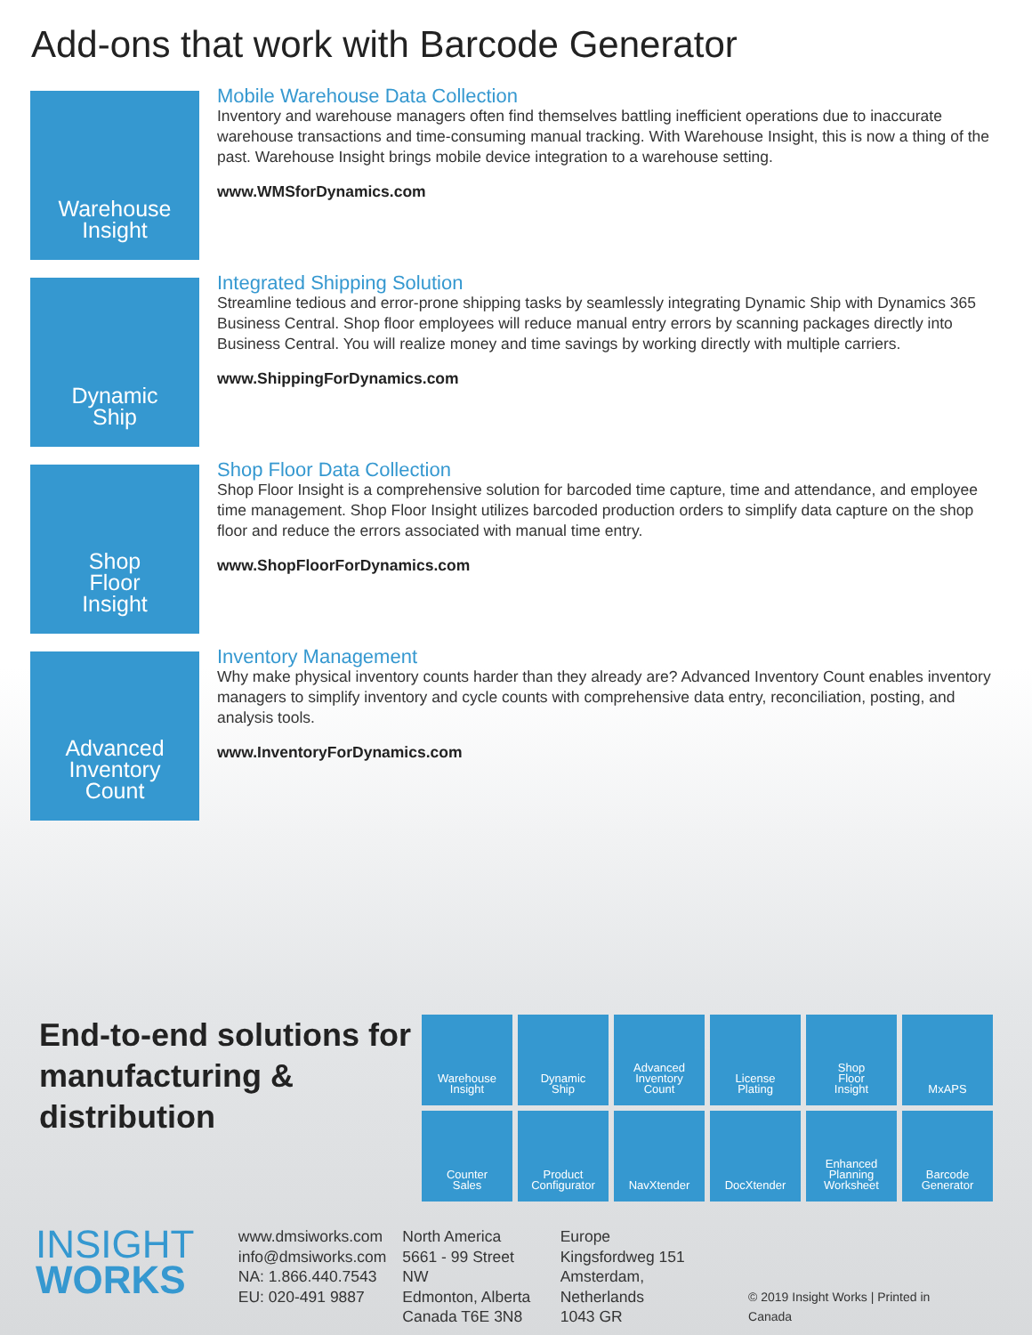Add-ons that work with Barcode Generator
Warehouse
Insight
Mobile Warehouse Data Collection
Inventory and warehouse managers often find themselves battling inefficient operations due to inaccurate warehouse transactions and time-consuming manual tracking. With Warehouse Insight, this is now a thing of the past. Warehouse Insight brings mobile device integration to a warehouse setting.
www.WMSforDynamics.com
Dynamic
Ship
Integrated Shipping Solution
Streamline tedious and error-prone shipping tasks by seamlessly integrating Dynamic Ship with Dynamics 365 Business Central. Shop floor employees will reduce manual entry errors by scanning packages directly into Business Central. You will realize money and time savings by working directly with multiple carriers.
www.ShippingForDynamics.com
Shop
Floor
Insight
Shop Floor Data Collection
Shop Floor Insight is a comprehensive solution for barcoded time capture, time and attendance, and employee time management. Shop Floor Insight utilizes barcoded production orders to simplify data capture on the shop floor and reduce the errors associated with manual time entry.
www.ShopFloorForDynamics.com
Advanced
Inventory
Count
Inventory Management
Why make physical inventory counts harder than they already are? Advanced Inventory Count enables inventory managers to simplify inventory and cycle counts with comprehensive data entry, reconciliation, posting, and analysis tools.
www.InventoryForDynamics.com
End-to-end solutions for manufacturing & distribution
Warehouse
Insight
Dynamic
Ship
Advanced
Inventory
Count
License
Plating
Shop
Floor
Insight
MxAPS
Counter
Sales
Product
Configurator
NavXtender
DocXtender
Enhanced
Planning
Worksheet
Barcode
Generator
INSIGHT
WORKS
www.dmsiworks.com
info@dmsiworks.com
NA: 1.866.440.7543
EU: 020-491 9887
North America
5661 - 99 Street NW
Edmonton, Alberta
Canada T6E 3N8
Europe
Kingsfordweg 151
Amsterdam, Netherlands
1043 GR
© 2019 Insight Works | Printed in Canada